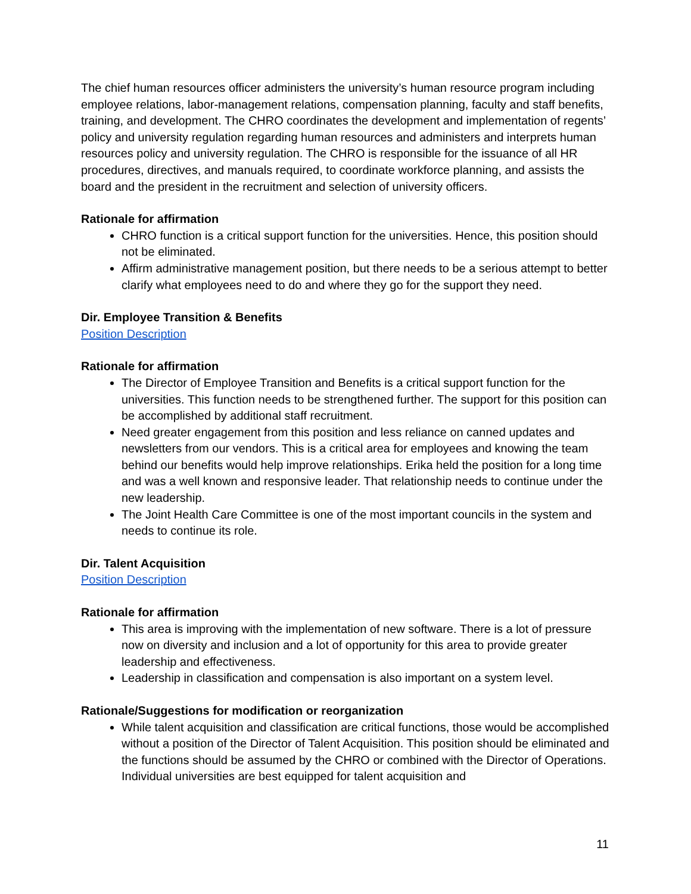The chief human resources officer administers the university’s human resource program including employee relations, labor-management relations, compensation planning, faculty and staff benefits, training, and development. The CHRO coordinates the development and implementation of regents’ policy and university regulation regarding human resources and administers and interprets human resources policy and university regulation. The CHRO is responsible for the issuance of all HR procedures, directives, and manuals required, to coordinate workforce planning, and assists the board and the president in the recruitment and selection of university officers.
Rationale for affirmation
CHRO function is a critical support function for the universities. Hence, this position should not be eliminated.
Affirm administrative management position, but there needs to be a serious attempt to better clarify what employees need to do and where they go for the support they need.
Dir. Employee Transition & Benefits
Position Description
Rationale for affirmation
The Director of Employee Transition and Benefits is a critical support function for the universities. This function needs to be strengthened further. The support for this position can be accomplished by additional staff recruitment.
Need greater engagement from this position and less reliance on canned updates and newsletters from our vendors. This is a critical area for employees and knowing the team behind our benefits would help improve relationships. Erika held the position for a long time and was a well known and responsive leader. That relationship needs to continue under the new leadership.
The Joint Health Care Committee is one of the most important councils in the system and needs to continue its role.
Dir. Talent Acquisition
Position Description
Rationale for affirmation
This area is improving with the implementation of new software. There is a lot of pressure now on diversity and inclusion and a lot of opportunity for this area to provide greater leadership and effectiveness.
Leadership in classification and compensation is also important on a system level.
Rationale/Suggestions for modification or reorganization
While talent acquisition and classification are critical functions, those would be accomplished without a position of the Director of Talent Acquisition. This position should be eliminated and the functions should be assumed by the CHRO or combined with the Director of Operations. Individual universities are best equipped for talent acquisition and
11